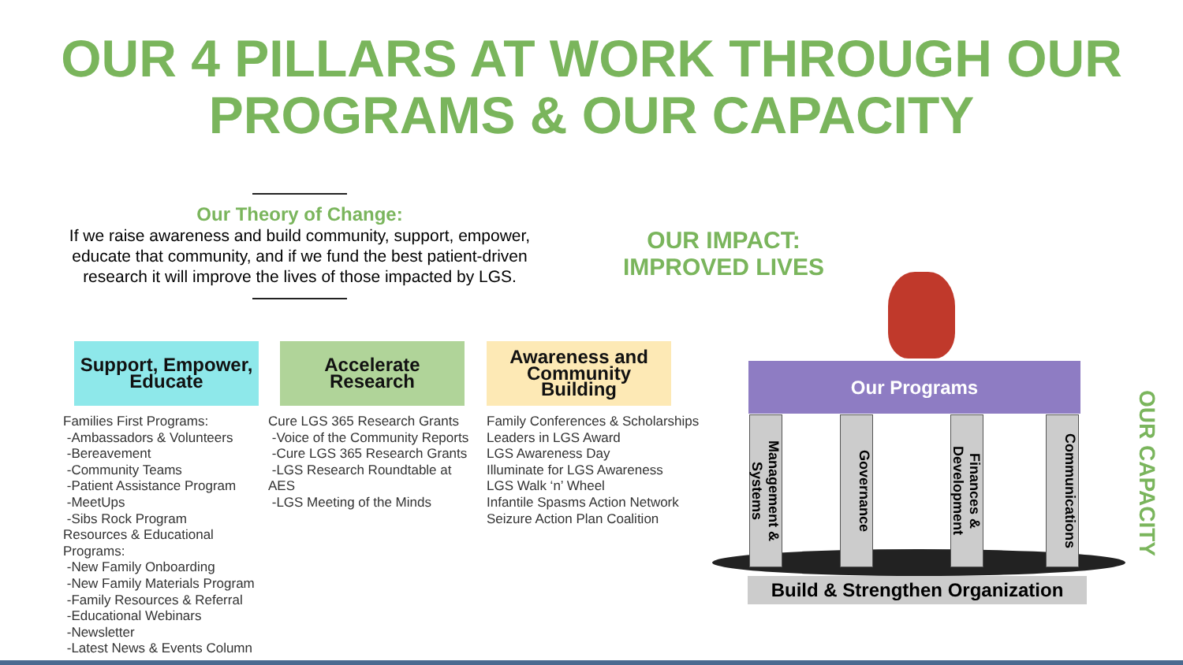OUR 4 PILLARS AT WORK THROUGH OUR
PROGRAMS & OUR CAPACITY
Our Theory of Change:
If we raise awareness and build community, support, empower, educate that community, and if we fund the best patient-driven research it will improve the lives of those impacted by LGS.
Support, Empower, Educate
Families First Programs:
-Ambassadors & Volunteers
-Bereavement
-Community Teams
-Patient Assistance Program
-MeetUps
-Sibs Rock Program
Resources & Educational Programs:
-New Family Onboarding
-New Family Materials Program
-Family Resources & Referral
-Educational Webinars
-Newsletter
-Latest News & Events Column
Accelerate Research
Cure LGS 365 Research Grants
-Voice of the Community Reports
-Cure LGS 365 Research Grants
-LGS Research Roundtable at AES
-LGS Meeting of the Minds
Awareness and Community Building
Family Conferences & Scholarships
Leaders in LGS Award
LGS Awareness Day
Illuminate for LGS Awareness
LGS Walk ‘n’ Wheel
Infantile Spasms Action Network
Seizure Action Plan Coalition
OUR IMPACT:
IMPROVED LIVES
Our Programs
Management & Systems
Governance
Finances & Development
Communications
Build & Strengthen Organization
OUR CAPACITY